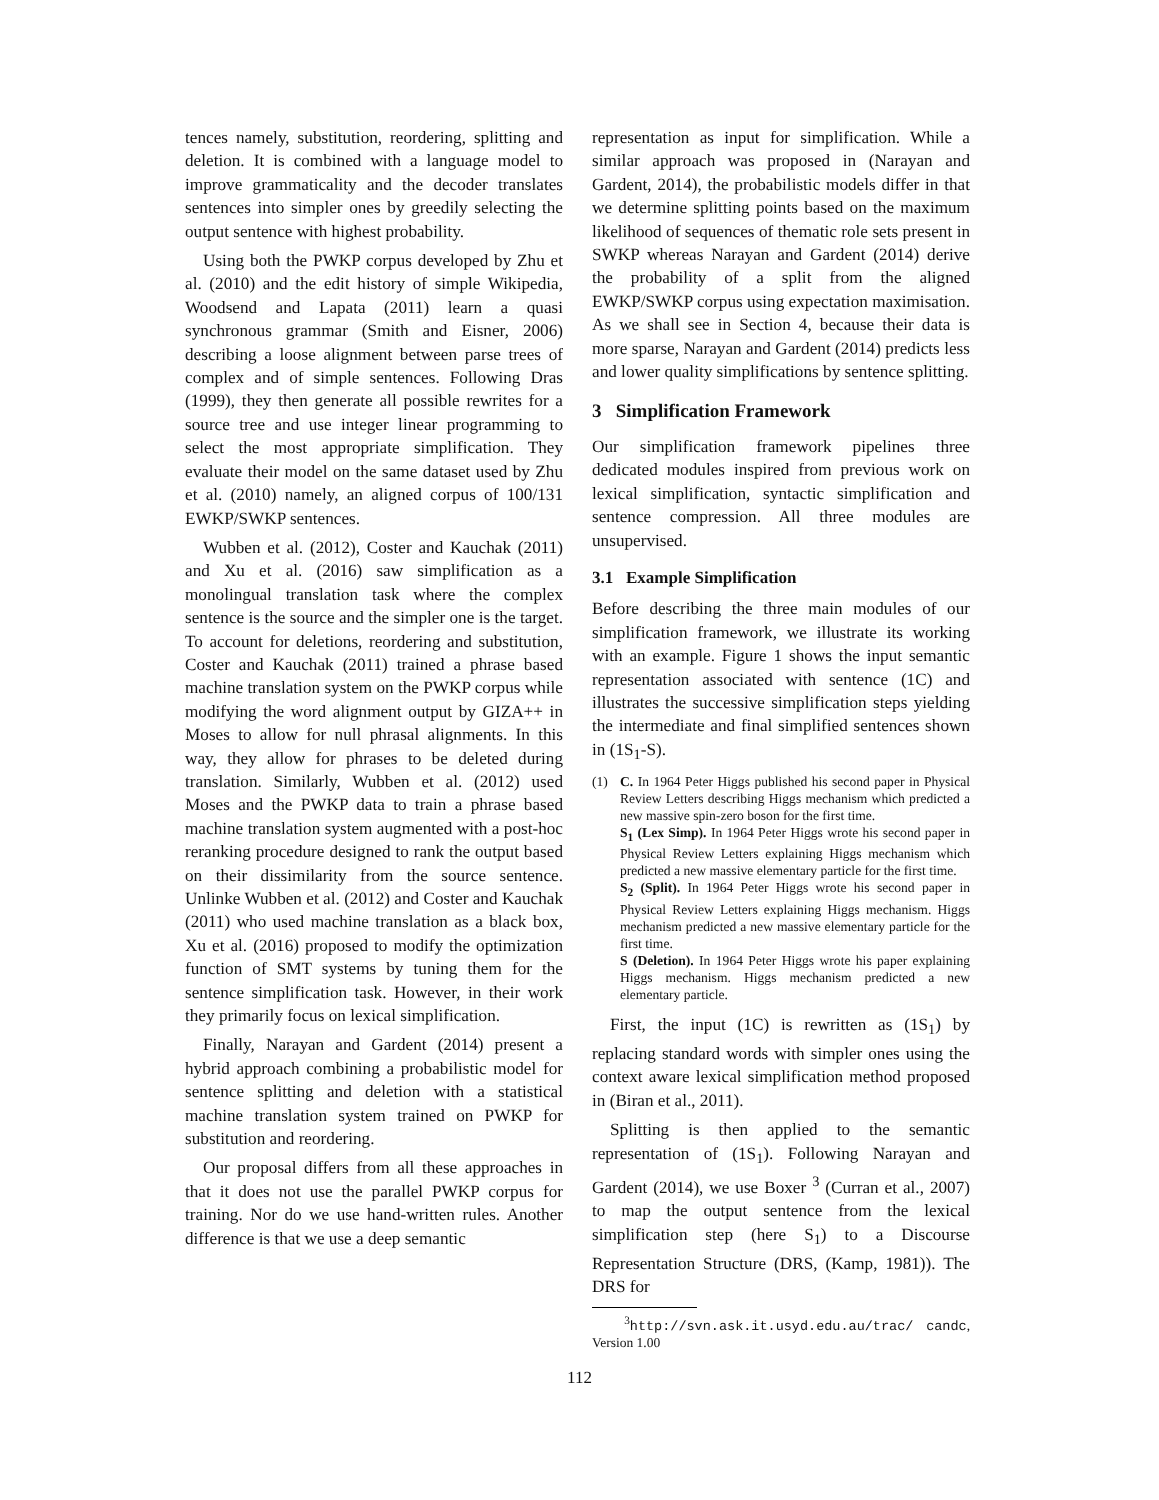tences namely, substitution, reordering, splitting and deletion. It is combined with a language model to improve grammaticality and the decoder translates sentences into simpler ones by greedily selecting the output sentence with highest probability.
Using both the PWKP corpus developed by Zhu et al. (2010) and the edit history of simple Wikipedia, Woodsend and Lapata (2011) learn a quasi synchronous grammar (Smith and Eisner, 2006) describing a loose alignment between parse trees of complex and of simple sentences. Following Dras (1999), they then generate all possible rewrites for a source tree and use integer linear programming to select the most appropriate simplification. They evaluate their model on the same dataset used by Zhu et al. (2010) namely, an aligned corpus of 100/131 EWKP/SWKP sentences.
Wubben et al. (2012), Coster and Kauchak (2011) and Xu et al. (2016) saw simplification as a monolingual translation task where the complex sentence is the source and the simpler one is the target. To account for deletions, reordering and substitution, Coster and Kauchak (2011) trained a phrase based machine translation system on the PWKP corpus while modifying the word alignment output by GIZA++ in Moses to allow for null phrasal alignments. In this way, they allow for phrases to be deleted during translation. Similarly, Wubben et al. (2012) used Moses and the PWKP data to train a phrase based machine translation system augmented with a post-hoc reranking procedure designed to rank the output based on their dissimilarity from the source sentence. Unlinke Wubben et al. (2012) and Coster and Kauchak (2011) who used machine translation as a black box, Xu et al. (2016) proposed to modify the optimization function of SMT systems by tuning them for the sentence simplification task. However, in their work they primarily focus on lexical simplification.
Finally, Narayan and Gardent (2014) present a hybrid approach combining a probabilistic model for sentence splitting and deletion with a statistical machine translation system trained on PWKP for substitution and reordering.
Our proposal differs from all these approaches in that it does not use the parallel PWKP corpus for training. Nor do we use hand-written rules. Another difference is that we use a deep semantic
representation as input for simplification. While a similar approach was proposed in (Narayan and Gardent, 2014), the probabilistic models differ in that we determine splitting points based on the maximum likelihood of sequences of thematic role sets present in SWKP whereas Narayan and Gardent (2014) derive the probability of a split from the aligned EWKP/SWKP corpus using expectation maximisation. As we shall see in Section 4, because their data is more sparse, Narayan and Gardent (2014) predicts less and lower quality simplifications by sentence splitting.
3 Simplification Framework
Our simplification framework pipelines three dedicated modules inspired from previous work on lexical simplification, syntactic simplification and sentence compression. All three modules are unsupervised.
3.1 Example Simplification
Before describing the three main modules of our simplification framework, we illustrate its working with an example. Figure 1 shows the input semantic representation associated with sentence (1C) and illustrates the successive simplification steps yielding the intermediate and final simplified sentences shown in (1S<sub>1</sub>-S).
(1) C. In 1964 Peter Higgs published his second paper in Physical Review Letters describing Higgs mechanism which predicted a new massive spin-zero boson for the first time.
S<sub>1</sub> (Lex Simp). In 1964 Peter Higgs wrote his second paper in Physical Review Letters explaining Higgs mechanism which predicted a new massive elementary particle for the first time.
S<sub>2</sub> (Split). In 1964 Peter Higgs wrote his second paper in Physical Review Letters explaining Higgs mechanism. Higgs mechanism predicted a new massive elementary particle for the first time.
S (Deletion). In 1964 Peter Higgs wrote his paper explaining Higgs mechanism. Higgs mechanism predicted a new elementary particle.
First, the input (1C) is rewritten as (1S<sub>1</sub>) by replacing standard words with simpler ones using the context aware lexical simplification method proposed in (Biran et al., 2011).
Splitting is then applied to the semantic representation of (1S<sub>1</sub>). Following Narayan and Gardent (2014), we use Boxer <sup>3</sup> (Curran et al., 2007) to map the output sentence from the lexical simplification step (here S<sub>1</sub>) to a Discourse Representation Structure (DRS, (Kamp, 1981)). The DRS for
<sup>3</sup> http://svn.ask.it.usyd.edu.au/trac/ candc, Version 1.00
112